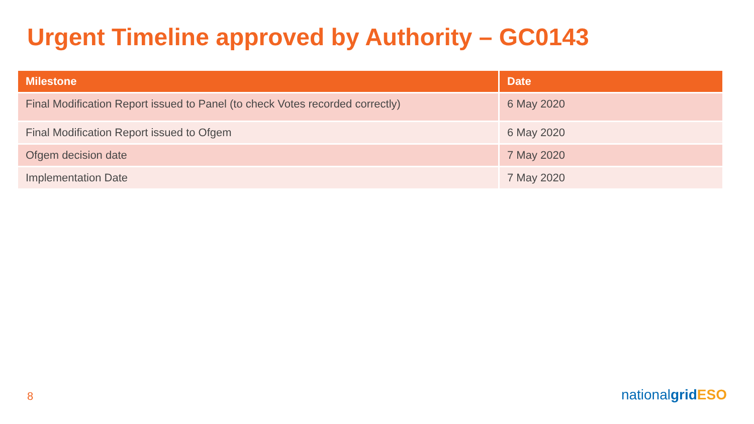Urgent Timeline approved by Authority – GC0143
| Milestone | Date |
| --- | --- |
| Final Modification Report issued to Panel (to check Votes recorded correctly) | 6 May 2020 |
| Final Modification Report issued to Ofgem | 6 May 2020 |
| Ofgem decision date | 7 May 2020 |
| Implementation Date | 7 May 2020 |
8
nationalgrid ESO